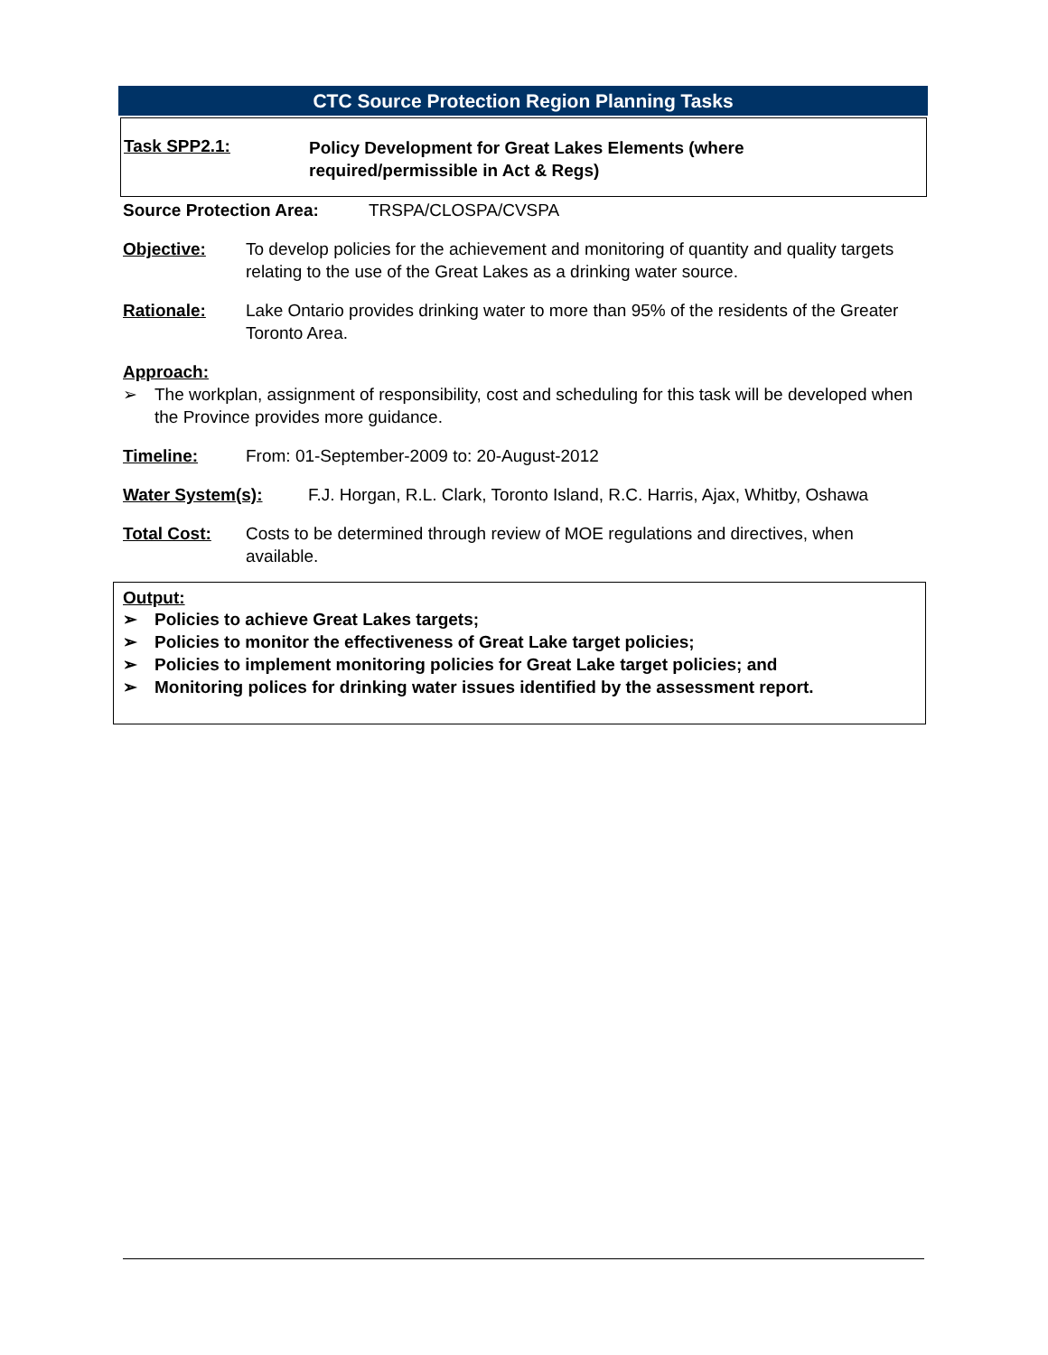CTC Source Protection Region Planning Tasks
Task SPP2.1:
Policy Development for Great Lakes Elements (where
required/permissible in Act & Regs)
Source Protection Area: TRSPA/CLOSPA/CVSPA
Objective: To develop policies for the achievement and monitoring of quantity and quality targets relating to the use of the Great Lakes as a drinking water source.
Rationale: Lake Ontario provides drinking water to more than 95% of the residents of the Greater Toronto Area.
Approach:
➢ The workplan, assignment of responsibility, cost and scheduling for this task will be developed when the Province provides more guidance.
Timeline: From: 01-September-2009 to: 20-August-2012
Water System(s): F.J. Horgan, R.L. Clark, Toronto Island, R.C. Harris, Ajax, Whitby, Oshawa
Total Cost: Costs to be determined through review of MOE regulations and directives, when available.
Output:
➢ Policies to achieve Great Lakes targets;
➢ Policies to monitor the effectiveness of Great Lake target policies;
➢ Policies to implement monitoring policies for Great Lake target policies; and
➢ Monitoring polices for drinking water issues identified by the assessment report.